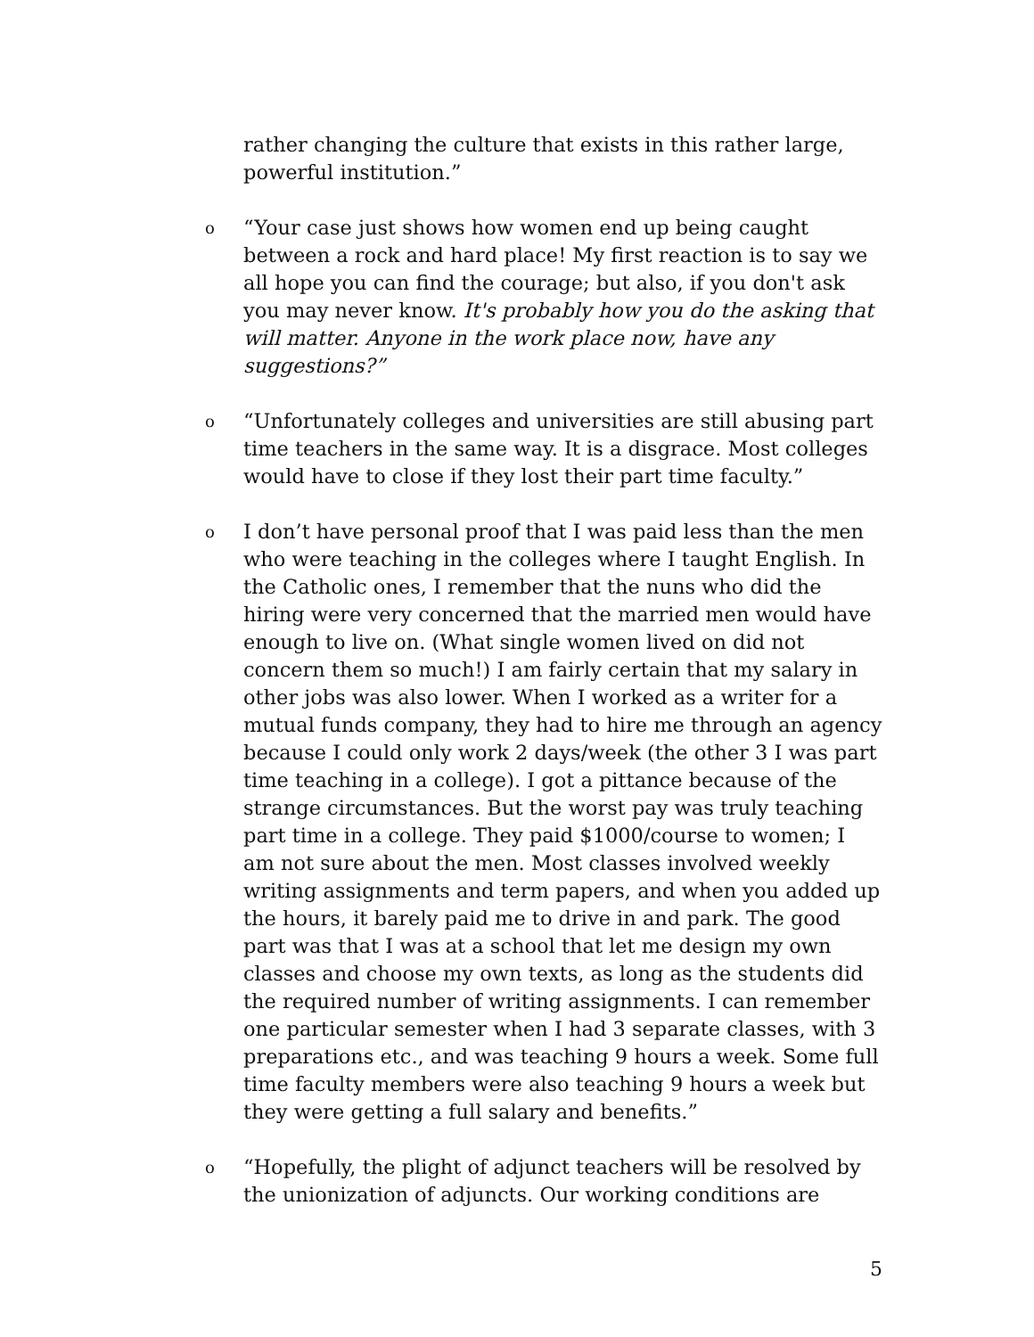rather changing the culture that exists in this rather large, powerful institution.”
o
“Your case just shows how women end up being caught between a rock and hard place! My first reaction is to say we all hope you can find the courage; but also, if you don't ask you may never know. It's probably how you do the asking that will matter. Anyone in the work place now, have any suggestions?”
o
“Unfortunately colleges and universities are still abusing part time teachers in the same way. It is a disgrace. Most colleges would have to close if they lost their part time faculty.”
o
I don’t have personal proof that I was paid less than the men who were teaching in the colleges where I taught English. In the Catholic ones, I remember that the nuns who did the hiring were very concerned that the married men would have enough to live on. (What single women lived on did not concern them so much!) I am fairly certain that my salary in other jobs was also lower. When I worked as a writer for a mutual funds company, they had to hire me through an agency because I could only work 2 days/week (the other 3 I was part time teaching in a college). I got a pittance because of the strange circumstances. But the worst pay was truly teaching part time in a college. They paid $1000/course to women; I am not sure about the men. Most classes involved weekly writing assignments and term papers, and when you added up the hours, it barely paid me to drive in and park. The good part was that I was at a school that let me design my own classes and choose my own texts, as long as the students did the required number of writing assignments. I can remember one particular semester when I had 3 separate classes, with 3 preparations etc., and was teaching 9 hours a week. Some full time faculty members were also teaching 9 hours a week but they were getting a full salary and benefits.”
o
“Hopefully, the plight of adjunct teachers will be resolved by the unionization of adjuncts. Our working conditions are
5